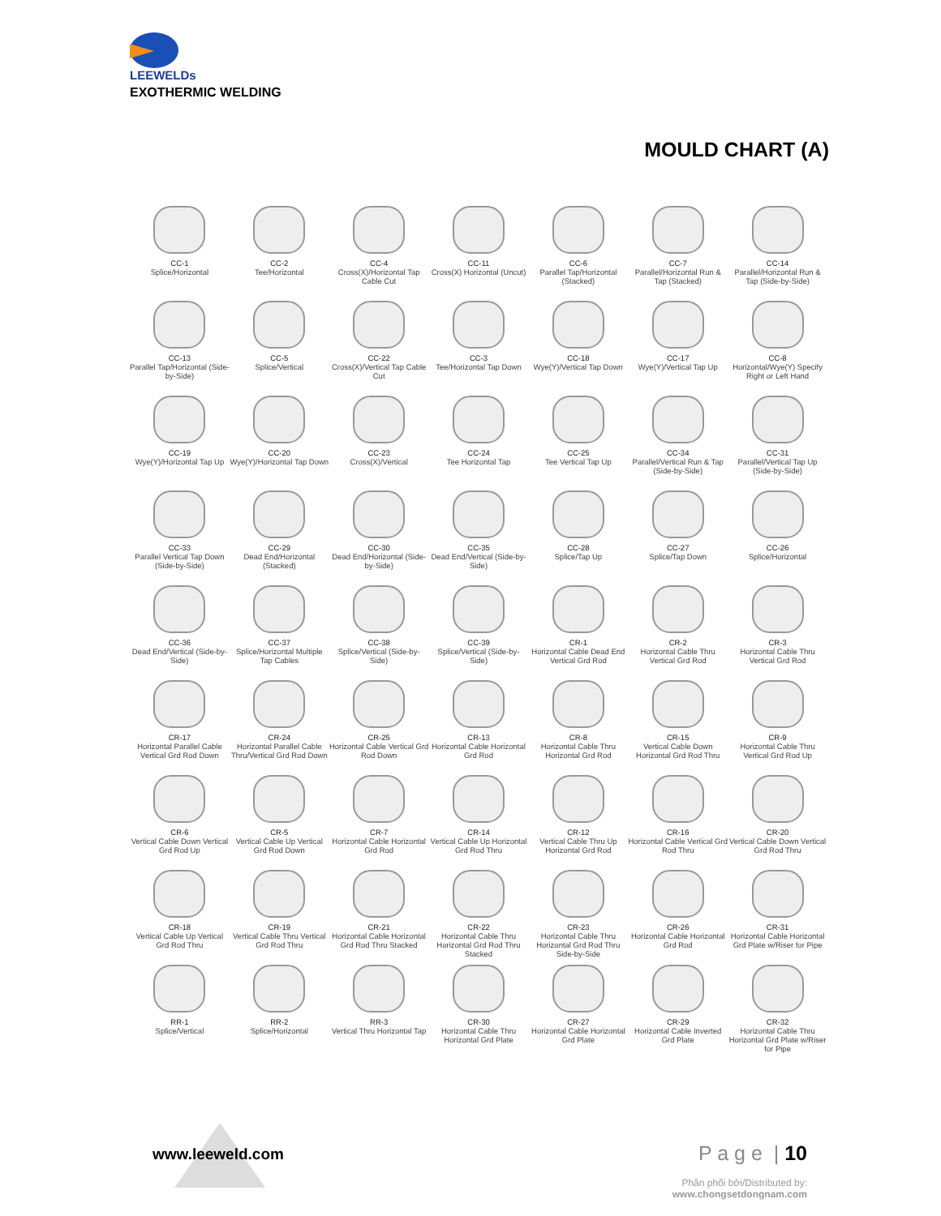LEEWELDs
EXOTHERMIC WELDING
MOULD CHART (A)
CC-1
Splice/Horizontal
CC-2
Tee/Horizontal
CC-4
Cross(X)/Horizontal Tap Cable Cut
CC-11
Cross(X) Horizontal (Uncut)
CC-6
Parallel Tap/Horizontal (Stacked)
CC-7
Parallel/Horizontal Run & Tap (Stacked)
CC-14
Parallel/Horizontal Run & Tap (Side-by-Side)
CC-13
Parallel Tap/Horizontal (Side-by-Side)
CC-5
Splice/Vertical
CC-22
Cross(X)/Vertical Tap Cable Cut
CC-3
Tee/Horizontal Tap Down
CC-18
Wye(Y)/Vertical Tap Down
CC-17
Wye(Y)/Vertical Tap Up
CC-8
Horizontal/Wye(Y) Specify Right or Left Hand
CC-19
Wye(Y)/Horizontal Tap Up
CC-20
Wye(Y)/Horizontal Tap Down
CC-23
Cross(X)/Vertical
CC-24
Tee Horizontal Tap
CC-25
Tee Vertical Tap Up
CC-34
Parallel/Vertical Run & Tap (Side-by-Side)
CC-31
Parallel/Vertical Tap Up (Side-by-Side)
CC-33
Parallel Vertical Tap Down (Side-by-Side)
CC-29
Dead End/Horizontal (Stacked)
CC-30
Dead End/Horizontal (Side-by-Side)
CC-35
Dead End/Vertical (Side-by-Side)
CC-28
Splice/Tap Up
CC-27
Splice/Tap Down
CC-26
Splice/Horizontal
CC-36
Dead End/Vertical (Side-by-Side)
CC-37
Splice/Horizontal Multiple Tap Cables
CC-38
Splice/Vertical (Side-by-Side)
CC-39
Splice/Vertical (Side-by-Side)
CR-1
Horizontal Cable Dead End Vertical Grd Rod
CR-2
Horizontal Cable Thru Vertical Grd Rod
CR-3
Horizontal Cable Thru Vertical Grd Rod
CR-17
Horizontal Parallel Cable Vertical Grd Rod Down
CR-24
Horizontal Parallel Cable Thru/Vertical Grd Rod Down
CR-25
Horizontal Cable Vertical Grd Rod Down
CR-13
Horizontal Cable Horizontal Grd Rod
CR-8
Horizontal Cable Thru Horizontal Grd Rod
CR-15
Vertical Cable Down Horizontal Grd Rod Thru
CR-9
Horizontal Cable Thru Vertical Grd Rod Up
CR-6
Vertical Cable Down Vertical Grd Rod Up
CR-5
Vertical Cable Up Vertical Grd Rod Down
CR-7
Horizontal Cable Horizontal Grd Rod
CR-14
Vertical Cable Up Horizontal Grd Rod Thru
CR-12
Vertical Cable Thru Up Horizontal Grd Rod
CR-16
Horizontal Cable Vertical Grd Rod Thru
CR-20
Vertical Cable Down Vertical Grd Rod Thru
CR-18
Vertical Cable Up Vertical Grd Rod Thru
CR-19
Vertical Cable Thru Vertical Grd Rod Thru
CR-21
Horizontal Cable Horizontal Grd Rod Thru Stacked
CR-22
Horizontal Cable Thru Horizontal Grd Rod Thru Stacked
CR-23
Horizontal Cable Thru Horizontal Grd Rod Thru Side-by-Side
CR-26
Horizontal Cable Horizontal Grd Rod
CR-31
Horizontal Cable Horizontal Grd Plate w/Riser for Pipe
RR-1
Splice/Vertical
RR-2
Splice/Horizontal
RR-3
Vertical Thru Horizontal Tap
CR-30
Horizontal Cable Thru Horizontal Grd Plate
CR-27
Horizontal Cable Horizontal Grd Plate
CR-29
Horizontal Cable Inverted Grd Plate
CR-32
Horizontal Cable Thru Horizontal Grd Plate w/Riser for Pipe
www.leeweld.com P a g e | 10
Phân phối bởi/Distributed by:
www.chongsetdongnam.com